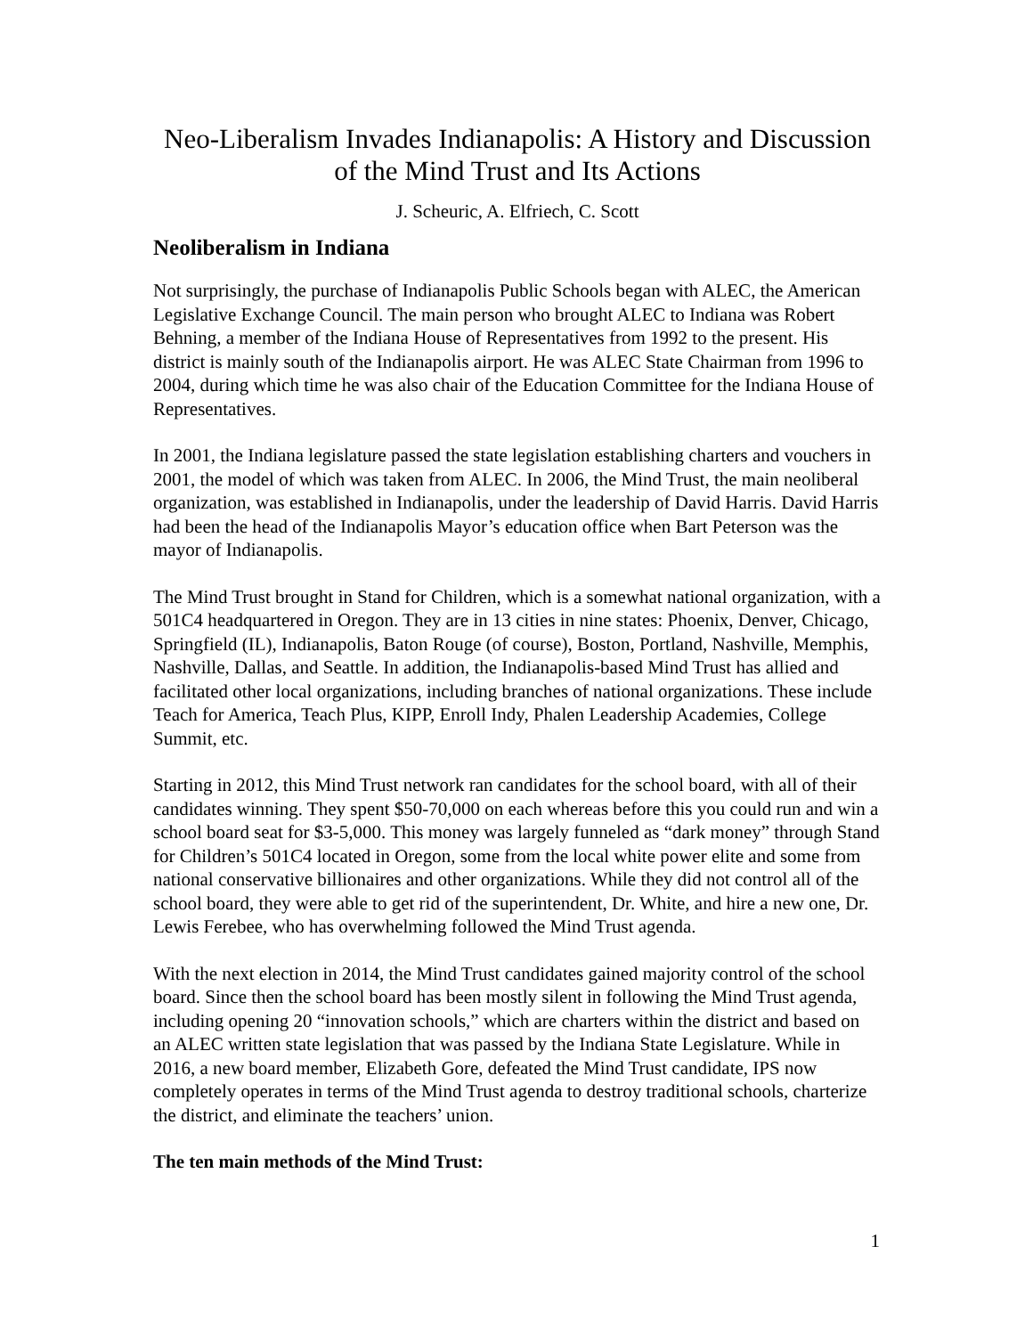Neo-Liberalism Invades Indianapolis: A History and Discussion of the Mind Trust and Its Actions
J. Scheuric, A. Elfriech, C. Scott
Neoliberalism in Indiana
Not surprisingly, the purchase of Indianapolis Public Schools began with ALEC, the American Legislative Exchange Council. The main person who brought ALEC to Indiana was Robert Behning, a member of the Indiana House of Representatives from 1992 to the present. His district is mainly south of the Indianapolis airport. He was ALEC State Chairman from 1996 to 2004, during which time he was also chair of the Education Committee for the Indiana House of Representatives.
In 2001, the Indiana legislature passed the state legislation establishing charters and vouchers in 2001, the model of which was taken from ALEC. In 2006, the Mind Trust, the main neoliberal organization, was established in Indianapolis, under the leadership of David Harris. David Harris had been the head of the Indianapolis Mayor’s education office when Bart Peterson was the mayor of Indianapolis.
The Mind Trust brought in Stand for Children, which is a somewhat national organization, with a 501C4 headquartered in Oregon. They are in 13 cities in nine states: Phoenix, Denver, Chicago, Springfield (IL), Indianapolis, Baton Rouge (of course), Boston, Portland, Nashville, Memphis, Nashville, Dallas, and Seattle. In addition, the Indianapolis-based Mind Trust has allied and facilitated other local organizations, including branches of national organizations. These include Teach for America, Teach Plus, KIPP, Enroll Indy, Phalen Leadership Academies, College Summit, etc.
Starting in 2012, this Mind Trust network ran candidates for the school board, with all of their candidates winning. They spent $50-70,000 on each whereas before this you could run and win a school board seat for $3-5,000. This money was largely funneled as “dark money” through Stand for Children’s 501C4 located in Oregon, some from the local white power elite and some from national conservative billionaires and other organizations. While they did not control all of the school board, they were able to get rid of the superintendent, Dr. White, and hire a new one, Dr. Lewis Ferebee, who has overwhelming followed the Mind Trust agenda.
With the next election in 2014, the Mind Trust candidates gained majority control of the school board. Since then the school board has been mostly silent in following the Mind Trust agenda, including opening 20 “innovation schools,” which are charters within the district and based on an ALEC written state legislation that was passed by the Indiana State Legislature. While in 2016, a new board member, Elizabeth Gore, defeated the Mind Trust candidate, IPS now completely operates in terms of the Mind Trust agenda to destroy traditional schools, charterize the district, and eliminate the teachers’ union.
The ten main methods of the Mind Trust:
1